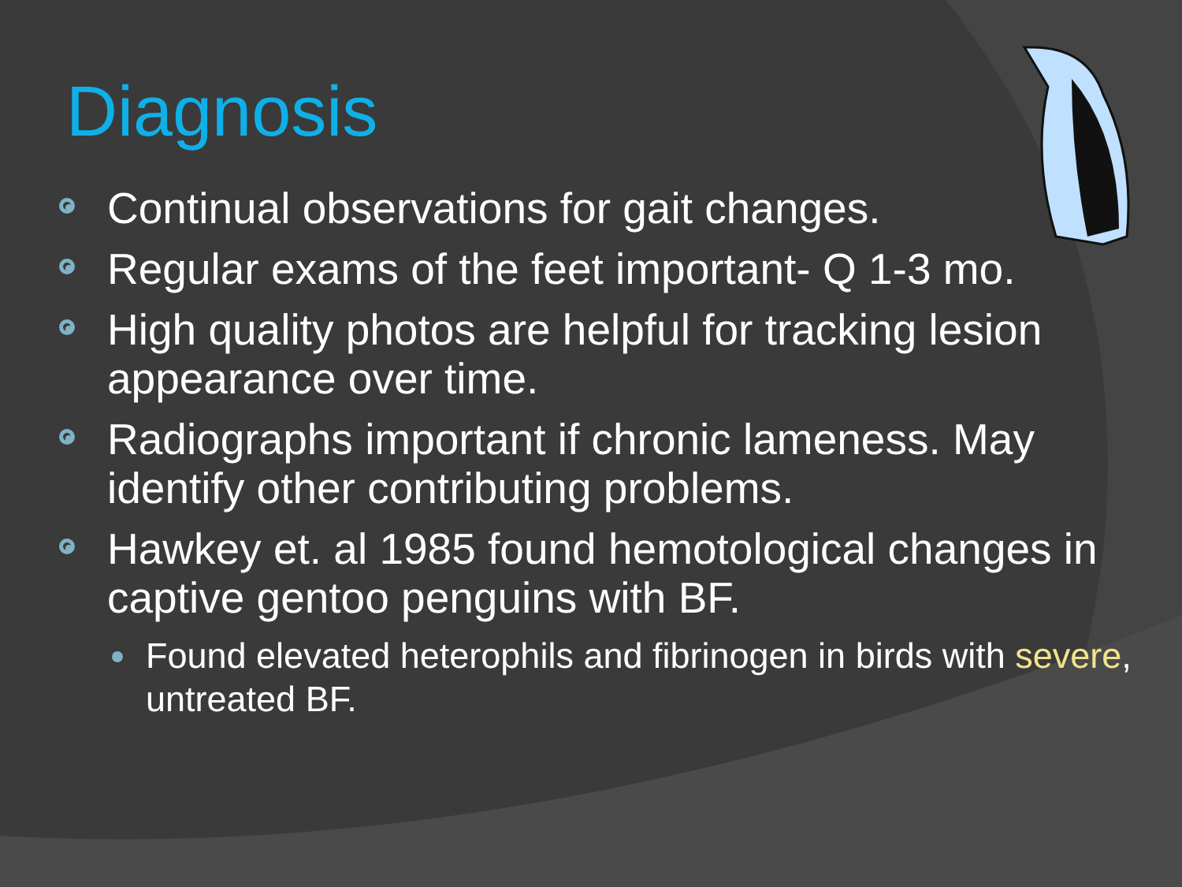Diagnosis
Continual observations for gait changes.
Regular exams of the feet important- Q 1-3 mo.
High quality photos are helpful for tracking lesion appearance over time.
Radiographs important if chronic lameness. May identify other contributing problems.
Hawkey et. al 1985 found hemotological changes in captive gentoo penguins with BF.
Found elevated heterophils and fibrinogen in birds with severe, untreated BF.